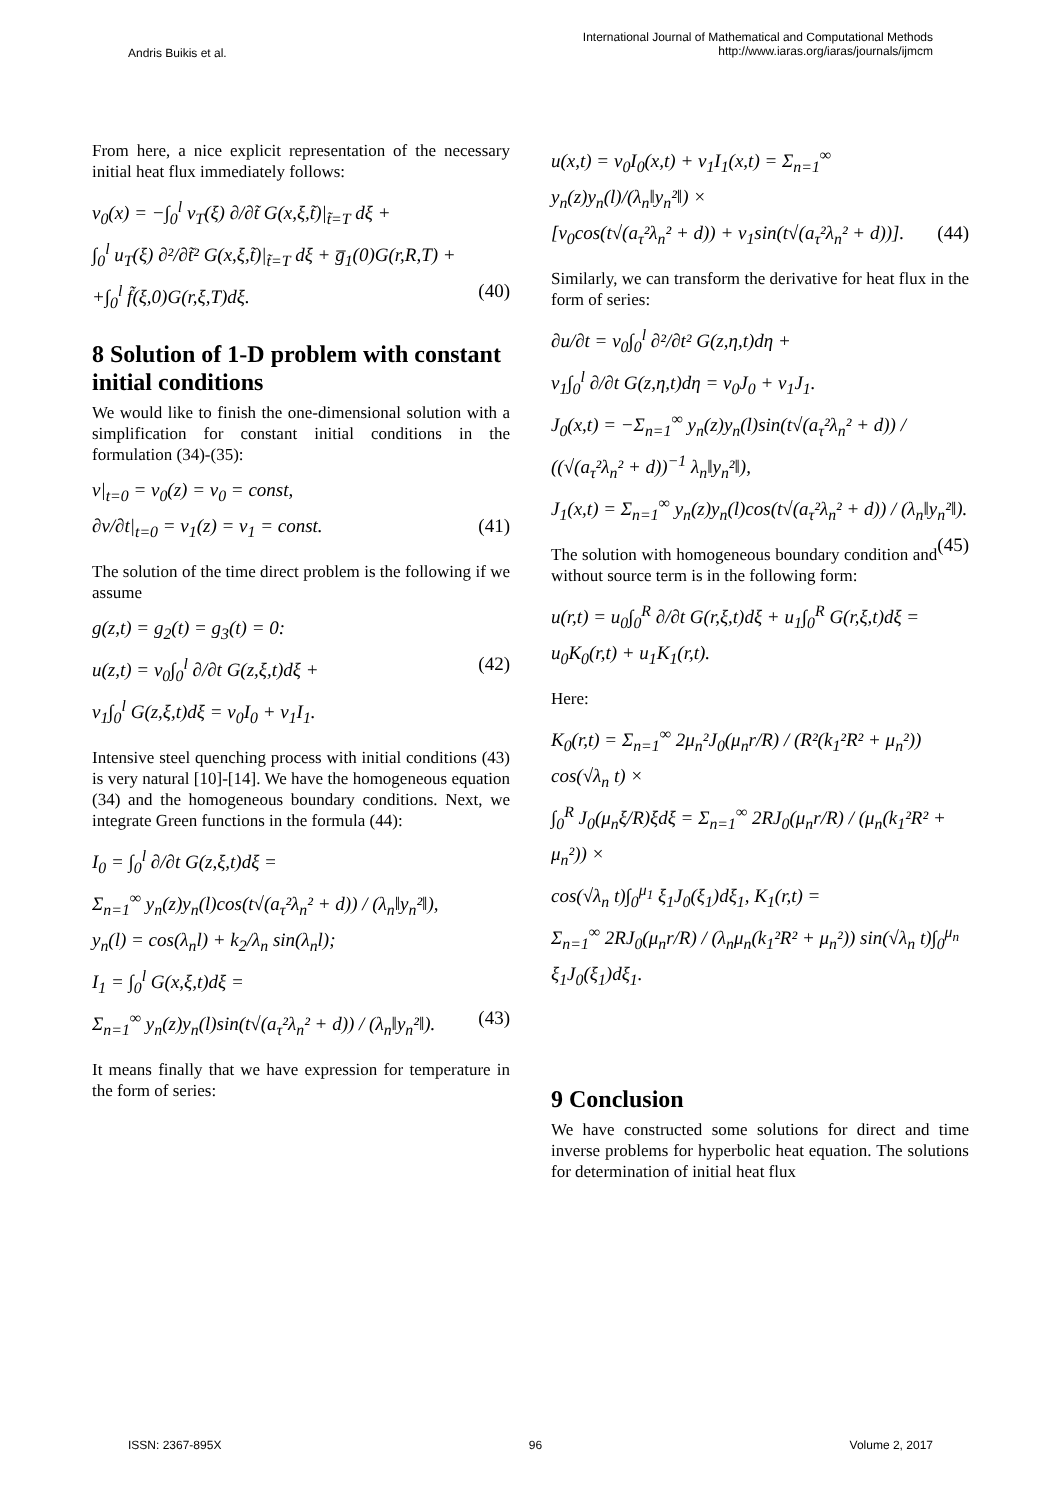Andris Buikis et al.
International Journal of Mathematical and Computational Methods
http://www.iaras.org/iaras/journals/ijmcm
From here, a nice explicit representation of the necessary initial heat flux immediately follows:
v<sub>0</sub>(x) = −∫<sub>0</sub><sup>l</sup> v<sub>T</sub>(ξ) ∂/∂t̃ G(x,ξ,t̃)|<sub>t̃=T</sub> dξ +
∫<sub>0</sub><sup>l</sup> u<sub>T</sub>(ξ) ∂²/∂t̃² G(x,ξ,t̃)|<sub>t̃=T</sub> dξ + g̅<sub>1</sub>(0)G(r,R,T) +
+∫<sub>0</sub><sup>l</sup> f̃(ξ,0)G(r,ξ,T)dξ. (40)
8 Solution of 1-D problem with constant initial conditions
We would like to finish the one-dimensional solution with a simplification for constant initial conditions in the formulation (34)-(35):
v|<sub>t=0</sub> = v<sub>0</sub>(z) = v<sub>0</sub> = const,
∂v/∂t|<sub>t=0</sub> = v<sub>1</sub>(z) = v<sub>1</sub> = const. (41)
The solution of the time direct problem is the following if we assume
g(z,t) = g<sub>2</sub>(t) = g<sub>3</sub>(t) = 0:
u(z,t) = v<sub>0</sub>∫<sub>0</sub><sup>l</sup> ∂/∂t G(z,ξ,t)dξ + (42)
v<sub>1</sub>∫<sub>0</sub><sup>l</sup> G(z,ξ,t)dξ = v<sub>0</sub>I<sub>0</sub> + v<sub>1</sub>I<sub>1</sub>.
Intensive steel quenching process with initial conditions (43) is very natural [10]-[14]. We have the homogeneous equation (34) and the homogeneous boundary conditions. Next, we integrate Green functions in the formula (44):
I<sub>0</sub> = ∫<sub>0</sub><sup>l</sup> ∂/∂t G(z,ξ,t)dξ =
Σ<sub>n=1</sub><sup>∞</sup> y<sub>n</sub>(z)y<sub>n</sub>(l)cos(t√(a<sub>τ</sub>²λ<sub>n</sub>² + d)) / (λ<sub>n</sub>‖y<sub>n</sub>²‖),
y<sub>n</sub>(l) = cos(λ<sub>n</sub>l) + k<sub>2</sub>/λ<sub>n</sub> sin(λ<sub>n</sub>l);
I<sub>1</sub> = ∫<sub>0</sub><sup>l</sup> G(x,ξ,t)dξ =
Σ<sub>n=1</sub><sup>∞</sup> y<sub>n</sub>(z)y<sub>n</sub>(l)sin(t√(a<sub>τ</sub>²λ<sub>n</sub>² + d)) / (λ<sub>n</sub>‖y<sub>n</sub>²‖). (43)
It means finally that we have expression for temperature in the form of series:
u(x,t) = v<sub>0</sub>I<sub>0</sub>(x,t) + v<sub>1</sub>I<sub>1</sub>(x,t) = Σ<sub>n=1</sub><sup>∞</sup> y<sub>n</sub>(z)y<sub>n</sub>(l)/(λ<sub>n</sub>‖y<sub>n</sub>²‖) ×
[v<sub>0</sub>cos(t√(a<sub>τ</sub>²λ<sub>n</sub>² + d)) + v<sub>1</sub>sin(t√(a<sub>τ</sub>²λ<sub>n</sub>² + d))]. (44)
Similarly, we can transform the derivative for heat flux in the form of series:
∂u/∂t = v<sub>0</sub>∫<sub>0</sub><sup>l</sup> ∂²/∂t² G(z,η,t)dη +
v<sub>1</sub>∫<sub>0</sub><sup>l</sup> ∂/∂t G(z,η,t)dη = v<sub>0</sub>J<sub>0</sub> + v<sub>1</sub>J<sub>1</sub>.
J<sub>0</sub>(x,t) = −Σ<sub>n=1</sub><sup>∞</sup> y<sub>n</sub>(z)y<sub>n</sub>(l)sin(t√(a<sub>τ</sub>²λ<sub>n</sub>² + d)) / ((√(a<sub>τ</sub>²λ<sub>n</sub>² + d))<sup>−1</sup> λ<sub>n</sub>‖y<sub>n</sub>²‖),
J<sub>1</sub>(x,t) = Σ<sub>n=1</sub><sup>∞</sup> y<sub>n</sub>(z)y<sub>n</sub>(l)cos(t√(a<sub>τ</sub>²λ<sub>n</sub>² + d)) / (λ<sub>n</sub>‖y<sub>n</sub>²‖). (45)
The solution with homogeneous boundary condition and without source term is in the following form:
u(r,t) = u<sub>0</sub>∫<sub>0</sub><sup>R</sup> ∂/∂t G(r,ξ,t)dξ + u<sub>1</sub>∫<sub>0</sub><sup>R</sup> G(r,ξ,t)dξ =
u<sub>0</sub>K<sub>0</sub>(r,t) + u<sub>1</sub>K<sub>1</sub>(r,t).
Here:
K<sub>0</sub>(r,t) = Σ<sub>n=1</sub><sup>∞</sup> 2μ<sub>n</sub>²J<sub>0</sub>(μ<sub>n</sub>r/R) / (R²(k<sub>1</sub>²R² + μ<sub>n</sub>²)) cos(√λ<sub>n</sub> t) ×
∫<sub>0</sub><sup>R</sup> J<sub>0</sub>(μ<sub>n</sub>ξ/R)ξdξ = Σ<sub>n=1</sub><sup>∞</sup> 2RJ<sub>0</sub>(μ<sub>n</sub>r/R) / (μ<sub>n</sub>(k<sub>1</sub>²R² + μ<sub>n</sub>²)) ×
cos(√λ<sub>n</sub> t)∫<sub>0</sub><sup>μ<sub>1</sub></sup> ξ<sub>1</sub>J<sub>0</sub>(ξ<sub>1</sub>)dξ<sub>1</sub>, K<sub>1</sub>(r,t) =
Σ<sub>n=1</sub><sup>∞</sup> 2RJ<sub>0</sub>(μ<sub>n</sub>r/R) / (λ<sub>n</sub>μ<sub>n</sub>(k<sub>1</sub>²R² + μ<sub>n</sub>²)) sin(√λ<sub>n</sub> t)∫<sub>0</sub><sup>μ<sub>n</sub></sup> ξ<sub>1</sub>J<sub>0</sub>(ξ<sub>1</sub>)dξ<sub>1</sub>.
9 Conclusion
We have constructed some solutions for direct and time inverse problems for hyperbolic heat equation. The solutions for determination of initial heat flux
ISSN: 2367-895X 96 Volume 2, 2017